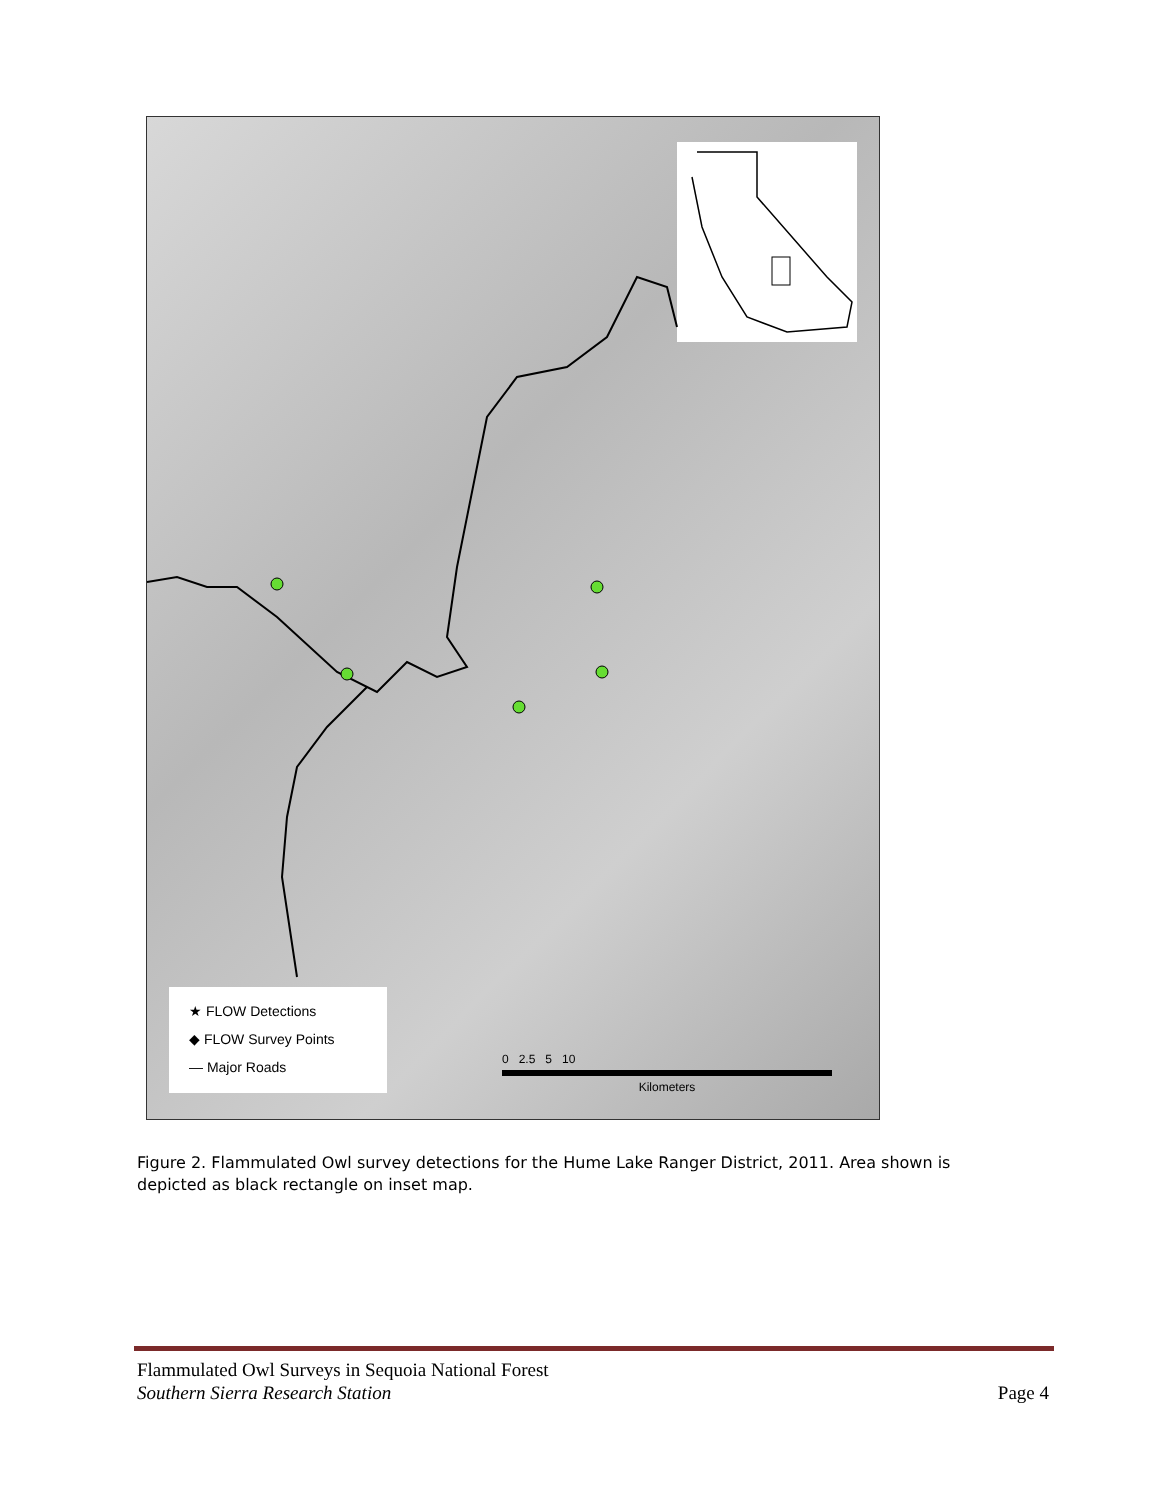★ FLOW Detections
◆ FLOW Survey Points
— Major Roads
0 2.5 5 10
Kilometers
Figure 2. Flammulated Owl survey detections for the Hume Lake Ranger District, 2011. Area shown is depicted as black rectangle on inset map.
Flammulated Owl Surveys in Sequoia National Forest
Page 4 Southern Sierra Research Station